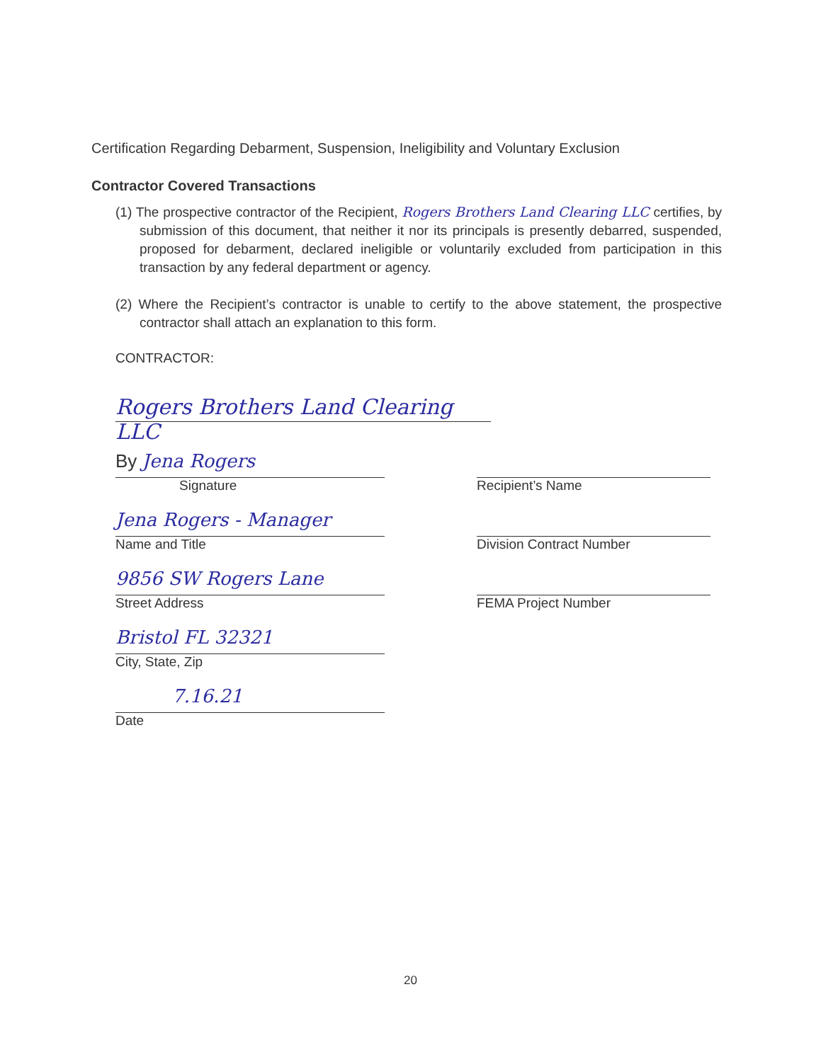Certification Regarding Debarment, Suspension, Ineligibility and Voluntary Exclusion
Contractor Covered Transactions
(1) The prospective contractor of the Recipient, Rogers Brothers Land Clearing LLC certifies, by submission of this document, that neither it nor its principals is presently debarred, suspended, proposed for debarment, declared ineligible or voluntarily excluded from participation in this transaction by any federal department or agency.
(2) Where the Recipient’s contractor is unable to certify to the above statement, the prospective contractor shall attach an explanation to this form.
CONTRACTOR:
Rogers Brothers Land Clearing LLC
By Jena Rogers
Signature
Jena Rogers - Manager
Name and Title
9856 SW Rogers Lane
Street Address
Bristol FL 32321
City, State, Zip
7.16.21
Date
Recipient’s Name
Division Contract Number
FEMA Project Number
20